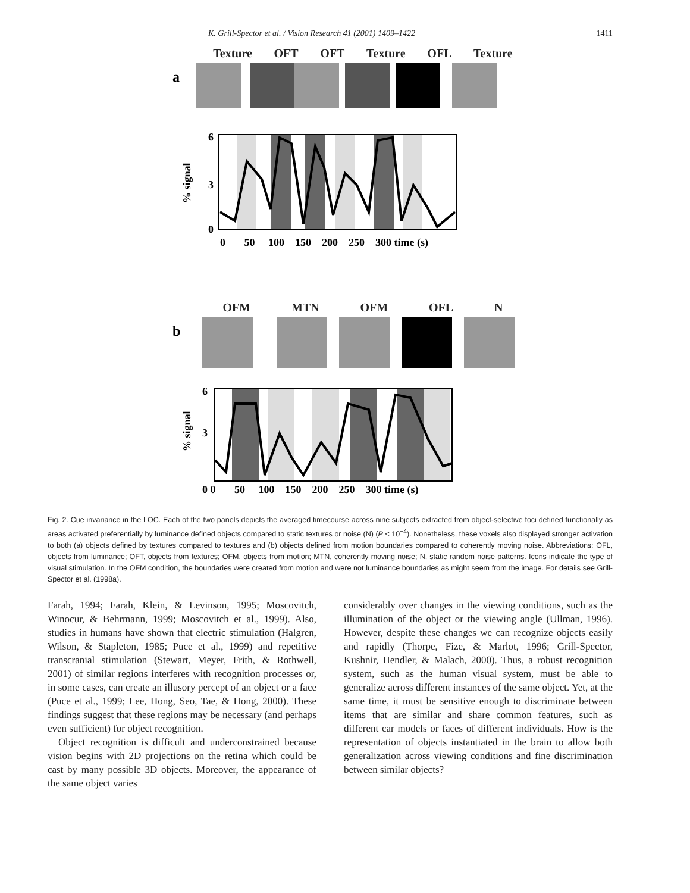K. Grill-Spector et al. / Vision Research 41 (2001) 1409–1422 1411
Texture OFT OFT Texture OFL Texture
a
6
3
0
% signal
0 50 100 150 200 250 300 time (s)
OFM MTN OFM OFL N
b
6
3
% signal
0 0 50 100 150 200 250 300 time (s)
Fig. 2. Cue invariance in the LOC. Each of the two panels depicts the averaged timecourse across nine subjects extracted from object-selective foci defined functionally as areas activated preferentially by luminance defined objects compared to static textures or noise (N) (P < 10<sup>−4</sup>). Nonetheless, these voxels also displayed stronger activation to both (a) objects defined by textures compared to textures and (b) objects defined from motion boundaries compared to coherently moving noise. Abbreviations: OFL, objects from luminance; OFT, objects from textures; OFM, objects from motion; MTN, coherently moving noise; N, static random noise patterns. Icons indicate the type of visual stimulation. In the OFM condition, the boundaries were created from motion and were not luminance boundaries as might seem from the image. For details see Grill-Spector et al. (1998a).
Farah, 1994; Farah, Klein, & Levinson, 1995; Moscovitch, Winocur, & Behrmann, 1999; Moscovitch et al., 1999). Also, studies in humans have shown that electric stimulation (Halgren, Wilson, & Stapleton, 1985; Puce et al., 1999) and repetitive transcranial stimulation (Stewart, Meyer, Frith, & Rothwell, 2001) of similar regions interferes with recognition processes or, in some cases, can create an illusory percept of an object or a face (Puce et al., 1999; Lee, Hong, Seo, Tae, & Hong, 2000). These findings suggest that these regions may be necessary (and perhaps even sufficient) for object recognition.
Object recognition is difficult and underconstrained because vision begins with 2D projections on the retina which could be cast by many possible 3D objects. Moreover, the appearance of the same object varies
considerably over changes in the viewing conditions, such as the illumination of the object or the viewing angle (Ullman, 1996). However, despite these changes we can recognize objects easily and rapidly (Thorpe, Fize, & Marlot, 1996; Grill-Spector, Kushnir, Hendler, & Malach, 2000). Thus, a robust recognition system, such as the human visual system, must be able to generalize across different instances of the same object. Yet, at the same time, it must be sensitive enough to discriminate between items that are similar and share common features, such as different car models or faces of different individuals. How is the representation of objects instantiated in the brain to allow both generalization across viewing conditions and fine discrimination between similar objects?